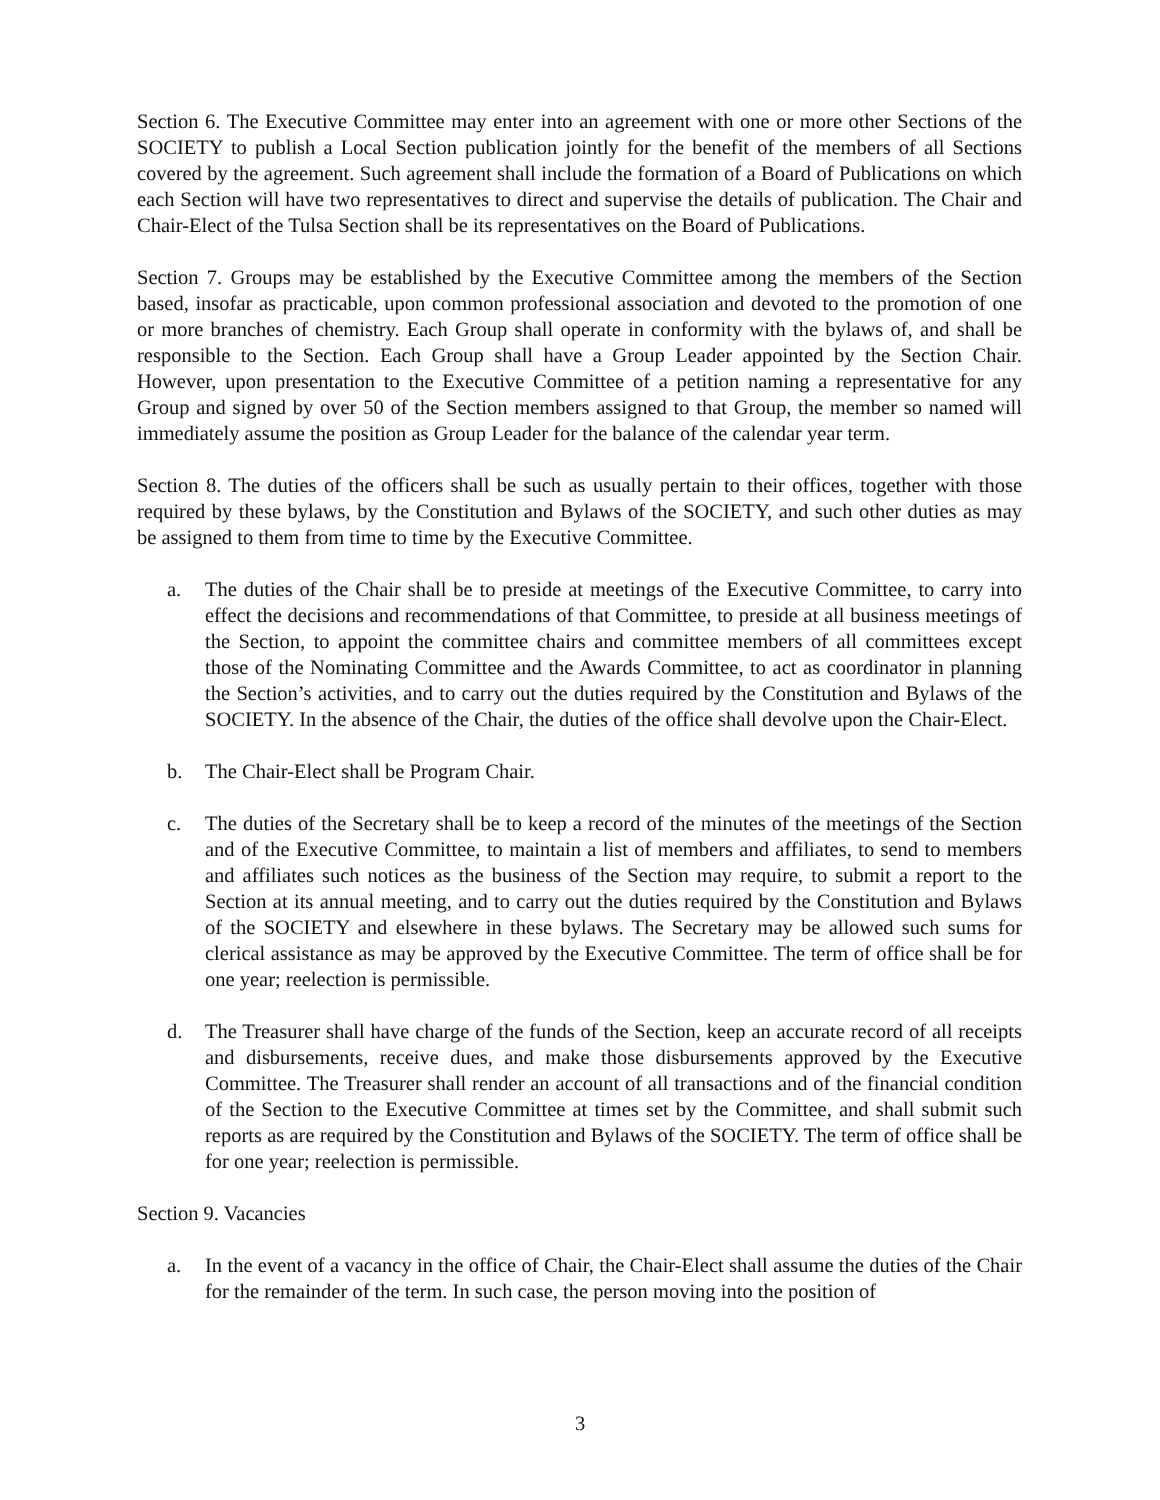Section 6. The Executive Committee may enter into an agreement with one or more other Sections of the SOCIETY to publish a Local Section publication jointly for the benefit of the members of all Sections covered by the agreement. Such agreement shall include the formation of a Board of Publications on which each Section will have two representatives to direct and supervise the details of publication. The Chair and Chair-Elect of the Tulsa Section shall be its representatives on the Board of Publications.
Section 7. Groups may be established by the Executive Committee among the members of the Section based, insofar as practicable, upon common professional association and devoted to the promotion of one or more branches of chemistry. Each Group shall operate in conformity with the bylaws of, and shall be responsible to the Section. Each Group shall have a Group Leader appointed by the Section Chair. However, upon presentation to the Executive Committee of a petition naming a representative for any Group and signed by over 50 of the Section members assigned to that Group, the member so named will immediately assume the position as Group Leader for the balance of the calendar year term.
Section 8. The duties of the officers shall be such as usually pertain to their offices, together with those required by these bylaws, by the Constitution and Bylaws of the SOCIETY, and such other duties as may be assigned to them from time to time by the Executive Committee.
a. The duties of the Chair shall be to preside at meetings of the Executive Committee, to carry into effect the decisions and recommendations of that Committee, to preside at all business meetings of the Section, to appoint the committee chairs and committee members of all committees except those of the Nominating Committee and the Awards Committee, to act as coordinator in planning the Section’s activities, and to carry out the duties required by the Constitution and Bylaws of the SOCIETY. In the absence of the Chair, the duties of the office shall devolve upon the Chair-Elect.
b. The Chair-Elect shall be Program Chair.
c. The duties of the Secretary shall be to keep a record of the minutes of the meetings of the Section and of the Executive Committee, to maintain a list of members and affiliates, to send to members and affiliates such notices as the business of the Section may require, to submit a report to the Section at its annual meeting, and to carry out the duties required by the Constitution and Bylaws of the SOCIETY and elsewhere in these bylaws. The Secretary may be allowed such sums for clerical assistance as may be approved by the Executive Committee. The term of office shall be for one year; reelection is permissible.
d. The Treasurer shall have charge of the funds of the Section, keep an accurate record of all receipts and disbursements, receive dues, and make those disbursements approved by the Executive Committee. The Treasurer shall render an account of all transactions and of the financial condition of the Section to the Executive Committee at times set by the Committee, and shall submit such reports as are required by the Constitution and Bylaws of the SOCIETY. The term of office shall be for one year; reelection is permissible.
Section 9. Vacancies
a. In the event of a vacancy in the office of Chair, the Chair-Elect shall assume the duties of the Chair for the remainder of the term. In such case, the person moving into the position of
3